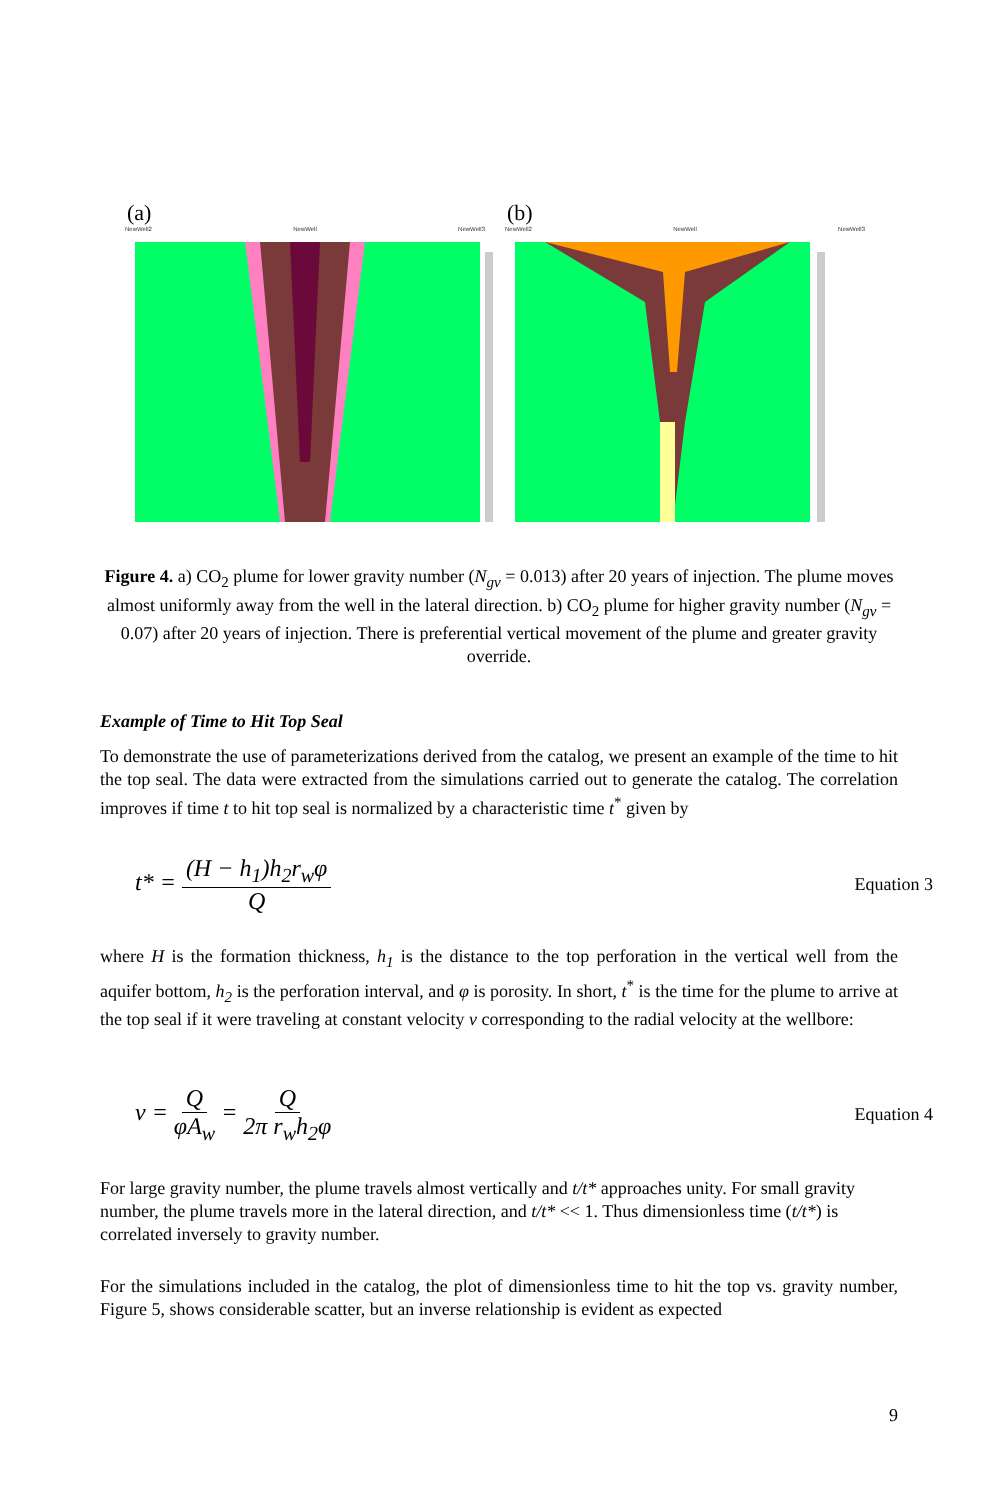(a)
NewWell2 NewWell NewWell3
(b)
NewWell2 NewWell NewWell3
Figure 4. a) CO<sub>2</sub> plume for lower gravity number (N<sub>gv</sub> = 0.013) after 20 years of injection. The plume moves almost uniformly away from the well in the lateral direction. b) CO<sub>2</sub> plume for higher gravity number (N<sub>gv</sub> = 0.07) after 20 years of injection. There is preferential vertical movement of the plume and greater gravity override.
Example of Time to Hit Top Seal
To demonstrate the use of parameterizations derived from the catalog, we present an example of the time to hit the top seal. The data were extracted from the simulations carried out to generate the catalog. The correlation improves if time t to hit top seal is normalized by a characteristic time t<sup>*</sup> given by
t* = (H − h<sub>1</sub>)h<sub>2</sub>r<sub>w</sub>φ Q Equation 3
where H is the formation thickness, h<sub>1</sub> is the distance to the top perforation in the vertical well from the aquifer bottom, h<sub>2</sub> is the perforation interval, and φ is porosity. In short, t<sup>*</sup> is the time for the plume to arrive at the top seal if it were traveling at constant velocity v corresponding to the radial velocity at the wellbore:
v = Q φA<sub>w</sub> = Q 2π r<sub>w</sub>h<sub>2</sub>φ Equation 4
For large gravity number, the plume travels almost vertically and t/t* approaches unity. For small gravity number, the plume travels more in the lateral direction, and t/t* << 1. Thus dimensionless time (t/t*) is correlated inversely to gravity number.
For the simulations included in the catalog, the plot of dimensionless time to hit the top vs. gravity number, Figure 5, shows considerable scatter, but an inverse relationship is evident as expected
9